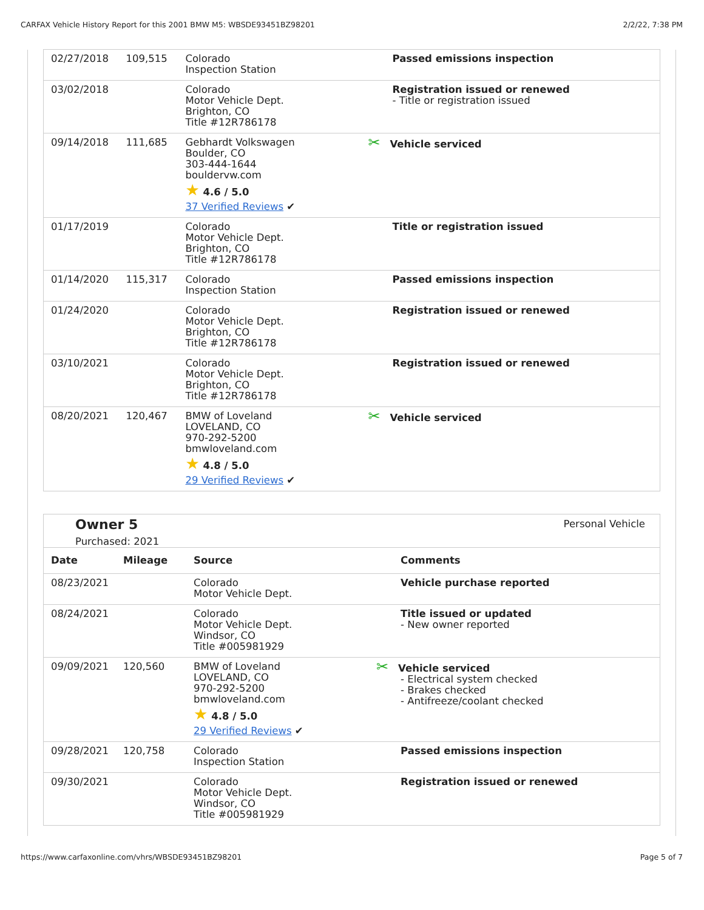CARFAX Vehicle History Report for this 2001 BMW M5: WBSDE93451BZ98201 2/2/22, 7:38 PM
| 02/27/2018 | 109,515 | Colorado Inspection Station | Passed emissions inspection |
| 03/02/2018 | | Colorado Motor Vehicle Dept. Brighton, CO Title #12R786178 | Registration issued or renewed - Title or registration issued |
| 09/14/2018 | 111,685 | Gebhardt Volkswagen Boulder, CO 303-444-1644 bouldervw.com ★ 4.6 / 5.0 37 Verified Reviews ✔ | ✂ Vehicle serviced |
| 01/17/2019 | | Colorado Motor Vehicle Dept. Brighton, CO Title #12R786178 | Title or registration issued |
| 01/14/2020 | 115,317 | Colorado Inspection Station | Passed emissions inspection |
| 01/24/2020 | | Colorado Motor Vehicle Dept. Brighton, CO Title #12R786178 | Registration issued or renewed |
| 03/10/2021 | | Colorado Motor Vehicle Dept. Brighton, CO Title #12R786178 | Registration issued or renewed |
| 08/20/2021 | 120,467 | BMW of Loveland LOVELAND, CO 970-292-5200 bmwloveland.com ★ 4.8 / 5.0 29 Verified Reviews ✔ | ✂ Vehicle serviced |
Owner 5
Purchased: 2021
Personal Vehicle
| Date | Mileage | Source | Comments |
| --- | --- | --- | --- |
| 08/23/2021 | | Colorado Motor Vehicle Dept. | Vehicle purchase reported |
| 08/24/2021 | | Colorado Motor Vehicle Dept. Windsor, CO Title #005981929 | Title issued or updated - New owner reported |
| 09/09/2021 | 120,560 | BMW of Loveland LOVELAND, CO 970-292-5200 bmwloveland.com ★ 4.8 / 5.0 29 Verified Reviews ✔ | ✂ Vehicle serviced - Electrical system checked - Brakes checked - Antifreeze/coolant checked |
| 09/28/2021 | 120,758 | Colorado Inspection Station | Passed emissions inspection |
| 09/30/2021 | | Colorado Motor Vehicle Dept. Windsor, CO Title #005981929 | Registration issued or renewed |
https://www.carfaxonline.com/vhrs/WBSDE93451BZ98201 Page 5 of 7